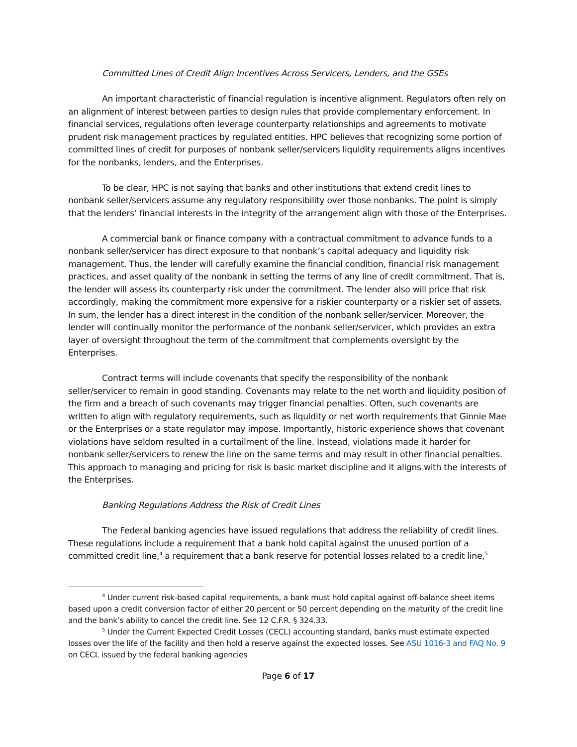Committed Lines of Credit Align Incentives Across Servicers, Lenders, and the GSEs
An important characteristic of financial regulation is incentive alignment. Regulators often rely on an alignment of interest between parties to design rules that provide complementary enforcement. In financial services, regulations often leverage counterparty relationships and agreements to motivate prudent risk management practices by regulated entities. HPC believes that recognizing some portion of committed lines of credit for purposes of nonbank seller/servicers liquidity requirements aligns incentives for the nonbanks, lenders, and the Enterprises.
To be clear, HPC is not saying that banks and other institutions that extend credit lines to nonbank seller/servicers assume any regulatory responsibility over those nonbanks. The point is simply that the lenders’ financial interests in the integrity of the arrangement align with those of the Enterprises.
A commercial bank or finance company with a contractual commitment to advance funds to a nonbank seller/servicer has direct exposure to that nonbank’s capital adequacy and liquidity risk management. Thus, the lender will carefully examine the financial condition, financial risk management practices, and asset quality of the nonbank in setting the terms of any line of credit commitment. That is, the lender will assess its counterparty risk under the commitment. The lender also will price that risk accordingly, making the commitment more expensive for a riskier counterparty or a riskier set of assets. In sum, the lender has a direct interest in the condition of the nonbank seller/servicer. Moreover, the lender will continually monitor the performance of the nonbank seller/servicer, which provides an extra layer of oversight throughout the term of the commitment that complements oversight by the Enterprises.
Contract terms will include covenants that specify the responsibility of the nonbank seller/servicer to remain in good standing. Covenants may relate to the net worth and liquidity position of the firm and a breach of such covenants may trigger financial penalties. Often, such covenants are written to align with regulatory requirements, such as liquidity or net worth requirements that Ginnie Mae or the Enterprises or a state regulator may impose. Importantly, historic experience shows that covenant violations have seldom resulted in a curtailment of the line. Instead, violations made it harder for nonbank seller/servicers to renew the line on the same terms and may result in other financial penalties. This approach to managing and pricing for risk is basic market discipline and it aligns with the interests of the Enterprises.
Banking Regulations Address the Risk of Credit Lines
The Federal banking agencies have issued regulations that address the reliability of credit lines. These regulations include a requirement that a bank hold capital against the unused portion of a committed credit line,<sup>4</sup> a requirement that a bank reserve for potential losses related to a credit line,<sup>5</sup>
<sup>4</sup> Under current risk-based capital requirements, a bank must hold capital against off-balance sheet items based upon a credit conversion factor of either 20 percent or 50 percent depending on the maturity of the credit line and the bank’s ability to cancel the credit line. See 12 C.F.R. § 324.33.
<sup>5</sup> Under the Current Expected Credit Losses (CECL) accounting standard, banks must estimate expected losses over the life of the facility and then hold a reserve against the expected losses. See ASU 1016-3 and FAQ No. 9 on CECL issued by the federal banking agencies
Page 6 of 17